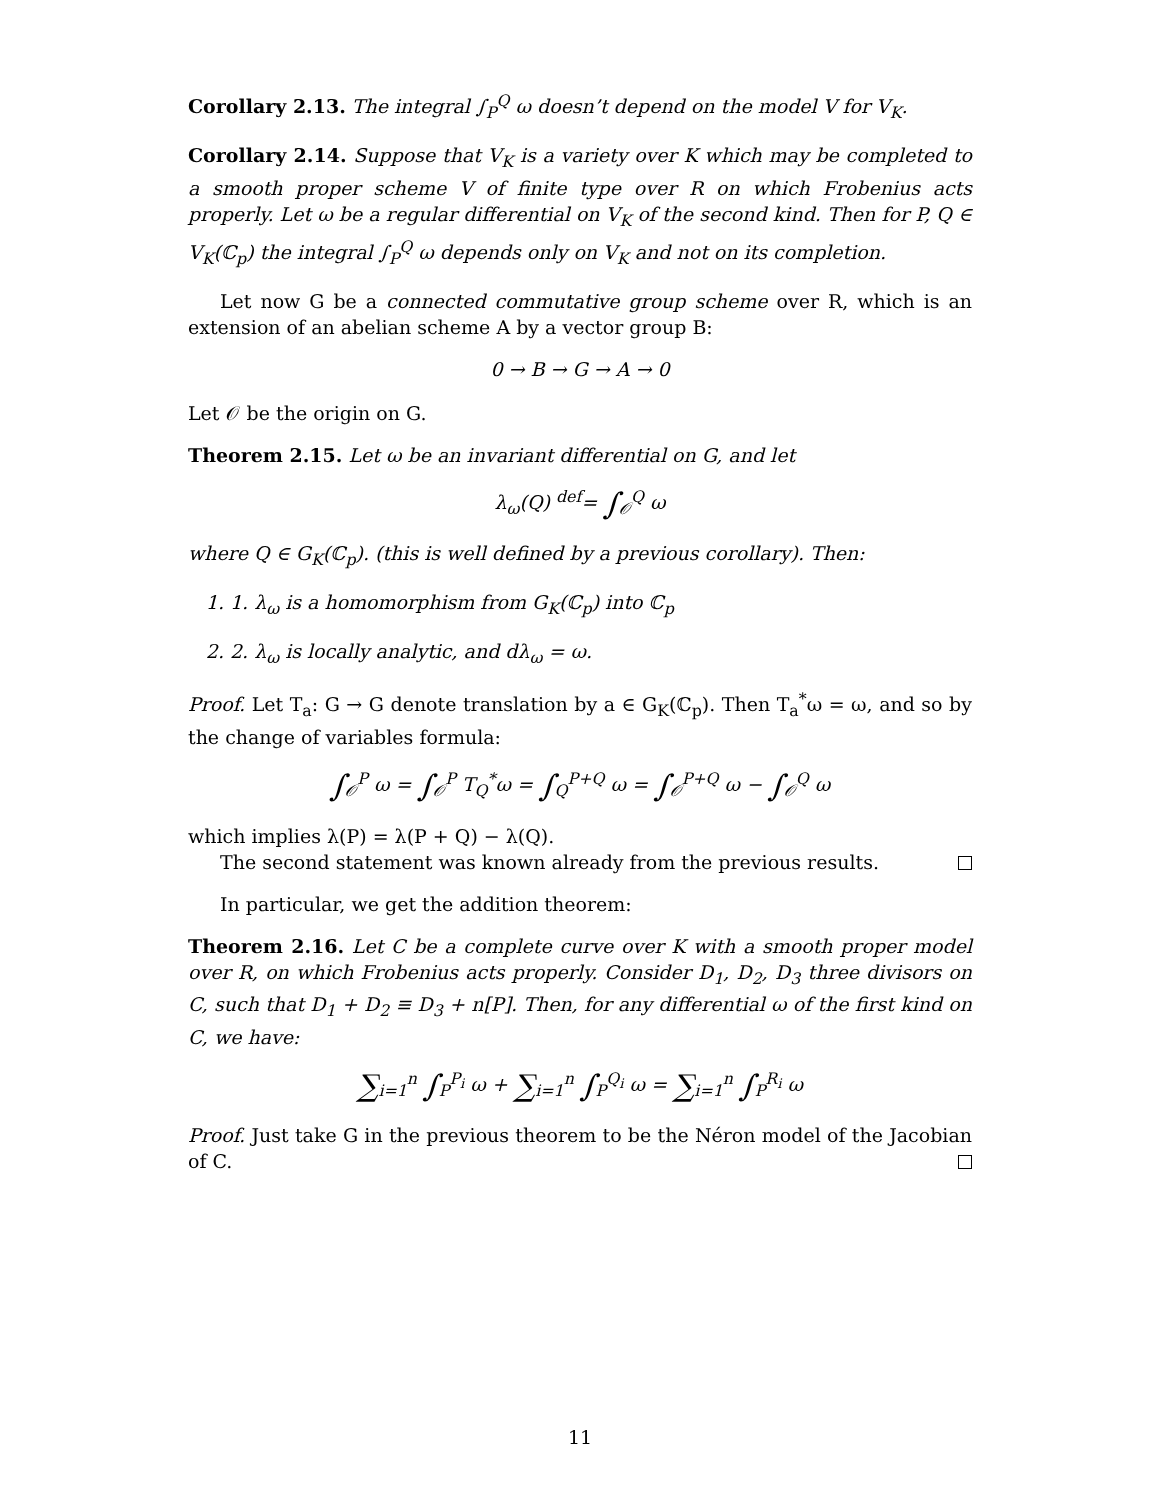Corollary 2.13. The integral ∫<sub>P</sub><sup>Q</sup> ω doesn’t depend on the model V for V<sub>K</sub>.
Corollary 2.14. Suppose that V<sub>K</sub> is a variety over K which may be completed to a smooth proper scheme V of finite type over R on which Frobenius acts properly. Let ω be a regular differential on V<sub>K</sub> of the second kind. Then for P, Q ∈ V<sub>K</sub>(ℂ<sub>p</sub>) the integral ∫<sub>P</sub><sup>Q</sup> ω depends only on V<sub>K</sub> and not on its completion.
Let now G be a connected commutative group scheme over R, which is an extension of an abelian scheme A by a vector group B:
0 → B → G → A → 0
Let 𝒪 be the origin on G.
Theorem 2.15. Let ω be an invariant differential on G, and let
λ<sub>ω</sub>(Q) <sup>def</sup>= ∫<sub>𝒪</sub><sup>Q</sup> ω
where Q ∈ G<sub>K</sub>(ℂ<sub>p</sub>). (this is well defined by a previous corollary). Then:
1. 1. λ<sub>ω</sub> is a homomorphism from G<sub>K</sub>(ℂ<sub>p</sub>) into ℂ<sub>p</sub>
2. 2. λ<sub>ω</sub> is locally analytic, and dλ<sub>ω</sub> = ω.
Proof. Let T<sub>a</sub>: G → G denote translation by a ∈ G<sub>K</sub>(ℂ<sub>p</sub>). Then T<sub>a</sub><sup>*</sup>ω = ω, and so by the change of variables formula:
∫<sub>𝒪</sub><sup>P</sup> ω = ∫<sub>𝒪</sub><sup>P</sup> T<sub>Q</sub><sup>*</sup>ω = ∫<sub>Q</sub><sup>P+Q</sup> ω = ∫<sub>𝒪</sub><sup>P+Q</sup> ω − ∫<sub>𝒪</sub><sup>Q</sup> ω
which implies λ(P) = λ(P + Q) − λ(Q).
The second statement was known already from the previous results.
In particular, we get the addition theorem:
Theorem 2.16. Let C be a complete curve over K with a smooth proper model over R, on which Frobenius acts properly. Consider D<sub>1</sub>, D<sub>2</sub>, D<sub>3</sub> three divisors on C, such that D<sub>1</sub> + D<sub>2</sub> ≡ D<sub>3</sub> + n[P]. Then, for any differential ω of the first kind on C, we have:
∑<sub>i=1</sub><sup>n</sup> ∫<sub>P</sub><sup>P<sub>i</sub></sup> ω + ∑<sub>i=1</sub><sup>n</sup> ∫<sub>P</sub><sup>Q<sub>i</sub></sup> ω = ∑<sub>i=1</sub><sup>n</sup> ∫<sub>P</sub><sup>R<sub>i</sub></sup> ω
Proof. Just take G in the previous theorem to be the Néron model of the Jacobian of C.
11